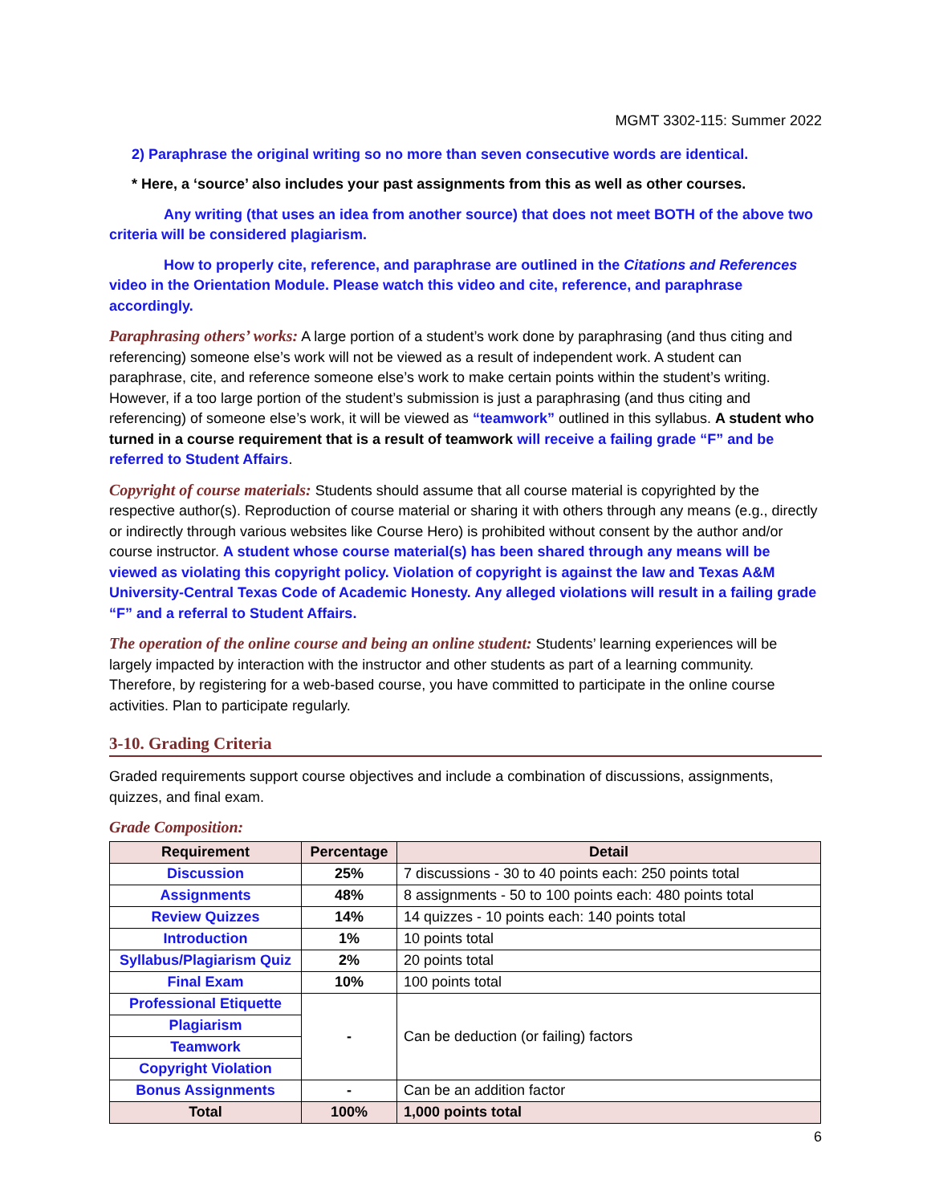MGMT 3302-115: Summer 2022
2) Paraphrase the original writing so no more than seven consecutive words are identical.
* Here, a ‘source’ also includes your past assignments from this as well as other courses.
Any writing (that uses an idea from another source) that does not meet BOTH of the above two criteria will be considered plagiarism.
How to properly cite, reference, and paraphrase are outlined in the Citations and References video in the Orientation Module. Please watch this video and cite, reference, and paraphrase accordingly.
Paraphrasing others’ works: A large portion of a student’s work done by paraphrasing (and thus citing and referencing) someone else’s work will not be viewed as a result of independent work. A student can paraphrase, cite, and reference someone else’s work to make certain points within the student’s writing. However, if a too large portion of the student’s submission is just a paraphrasing (and thus citing and referencing) of someone else’s work, it will be viewed as “teamwork” outlined in this syllabus. A student who turned in a course requirement that is a result of teamwork will receive a failing grade “F” and be referred to Student Affairs.
Copyright of course materials: Students should assume that all course material is copyrighted by the respective author(s). Reproduction of course material or sharing it with others through any means (e.g., directly or indirectly through various websites like Course Hero) is prohibited without consent by the author and/or course instructor. A student whose course material(s) has been shared through any means will be viewed as violating this copyright policy. Violation of copyright is against the law and Texas A&M University-Central Texas Code of Academic Honesty. Any alleged violations will result in a failing grade “F” and a referral to Student Affairs.
The operation of the online course and being an online student: Students’ learning experiences will be largely impacted by interaction with the instructor and other students as part of a learning community. Therefore, by registering for a web-based course, you have committed to participate in the online course activities. Plan to participate regularly.
3-10. Grading Criteria
Graded requirements support course objectives and include a combination of discussions, assignments, quizzes, and final exam.
Grade Composition:
| Requirement | Percentage | Detail |
| --- | --- | --- |
| Discussion | 25% | 7 discussions - 30 to 40 points each: 250 points total |
| Assignments | 48% | 8 assignments - 50 to 100 points each: 480 points total |
| Review Quizzes | 14% | 14 quizzes - 10 points each: 140 points total |
| Introduction | 1% | 10 points total |
| Syllabus/Plagiarism Quiz | 2% | 20 points total |
| Final Exam | 10% | 100 points total |
| Professional Etiquette | - | Can be deduction (or failing) factors |
| Plagiarism | | |
| Teamwork | | |
| Copyright Violation | | |
| Bonus Assignments | - | Can be an addition factor |
| Total | 100% | 1,000 points total |
6